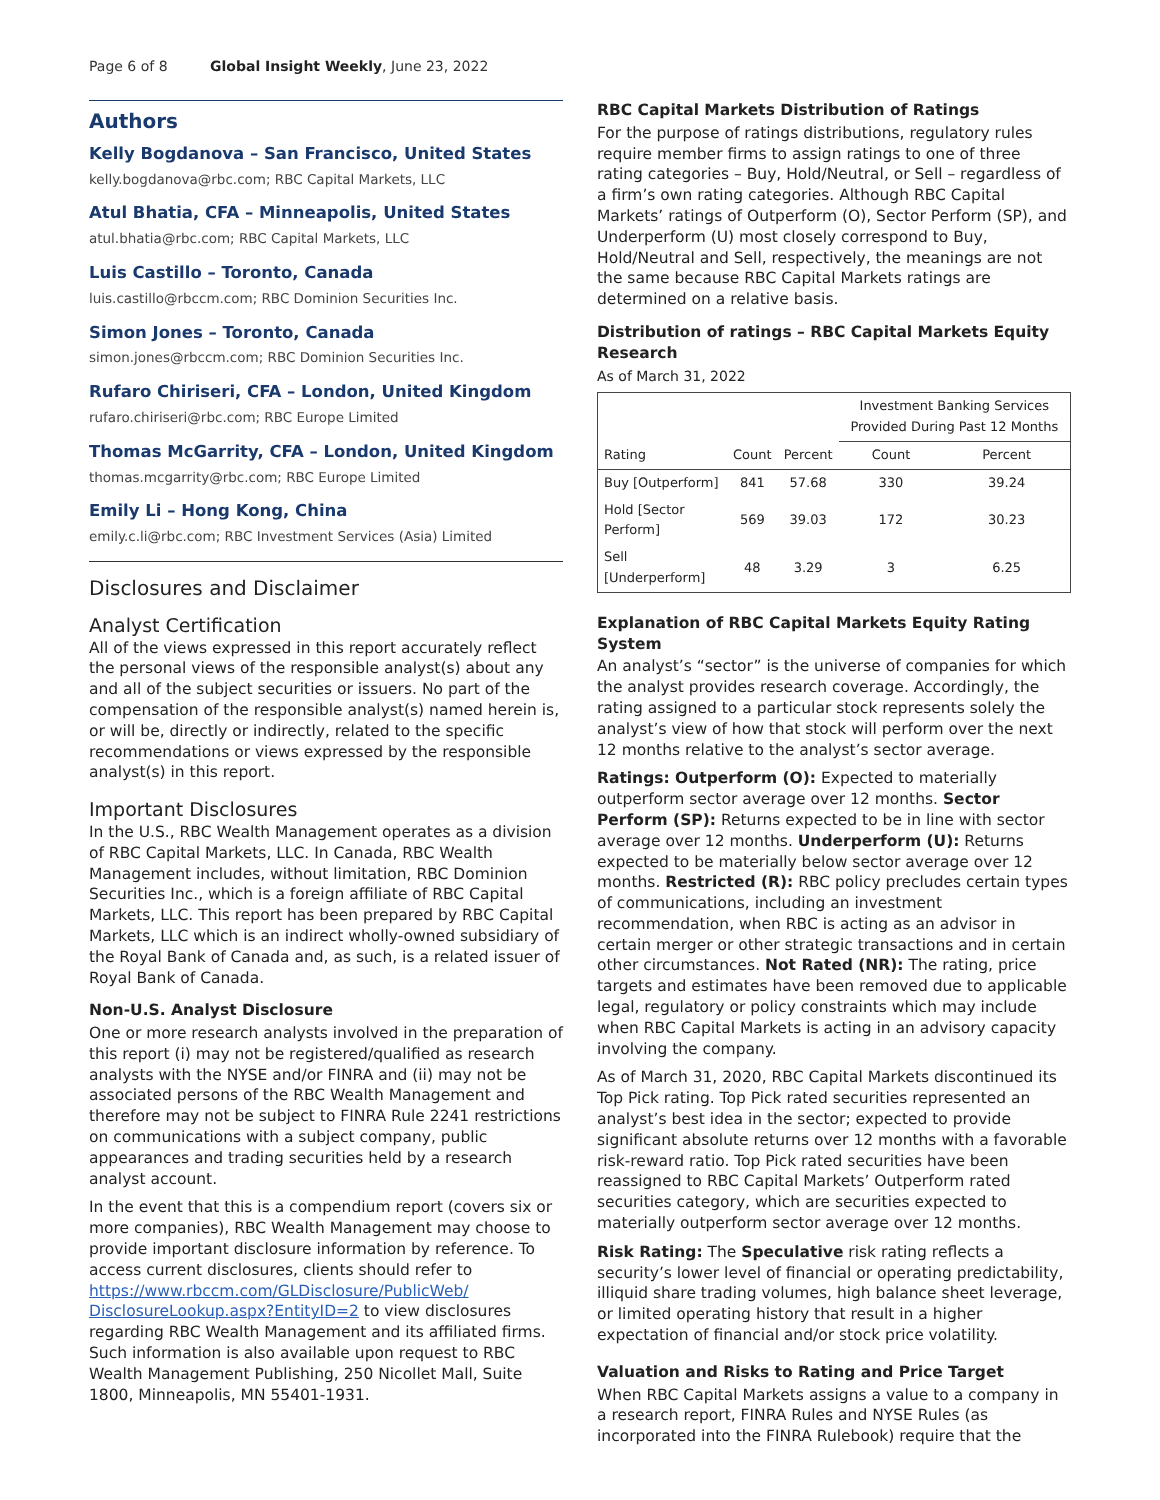Page 6 of 8 Global Insight Weekly, June 23, 2022
Authors
Kelly Bogdanova – San Francisco, United States
kelly.bogdanova@rbc.com; RBC Capital Markets, LLC
Atul Bhatia, CFA – Minneapolis, United States
atul.bhatia@rbc.com; RBC Capital Markets, LLC
Luis Castillo – Toronto, Canada
luis.castillo@rbccm.com; RBC Dominion Securities Inc.
Simon Jones – Toronto, Canada
simon.jones@rbccm.com; RBC Dominion Securities Inc.
Rufaro Chiriseri, CFA – London, United Kingdom
rufaro.chiriseri@rbc.com; RBC Europe Limited
Thomas McGarrity, CFA – London, United Kingdom
thomas.mcgarrity@rbc.com; RBC Europe Limited
Emily Li – Hong Kong, China
emily.c.li@rbc.com; RBC Investment Services (Asia) Limited
Disclosures and Disclaimer
Analyst Certification
All of the views expressed in this report accurately reflect the personal views of the responsible analyst(s) about any and all of the subject securities or issuers. No part of the compensation of the responsible analyst(s) named herein is, or will be, directly or indirectly, related to the specific recommendations or views expressed by the responsible analyst(s) in this report.
Important Disclosures
In the U.S., RBC Wealth Management operates as a division of RBC Capital Markets, LLC. In Canada, RBC Wealth Management includes, without limitation, RBC Dominion Securities Inc., which is a foreign affiliate of RBC Capital Markets, LLC. This report has been prepared by RBC Capital Markets, LLC which is an indirect wholly-owned subsidiary of the Royal Bank of Canada and, as such, is a related issuer of Royal Bank of Canada.
Non-U.S. Analyst Disclosure
One or more research analysts involved in the preparation of this report (i) may not be registered/qualified as research analysts with the NYSE and/or FINRA and (ii) may not be associated persons of the RBC Wealth Management and therefore may not be subject to FINRA Rule 2241 restrictions on communications with a subject company, public appearances and trading securities held by a research analyst account.
In the event that this is a compendium report (covers six or more companies), RBC Wealth Management may choose to provide important disclosure information by reference. To access current disclosures, clients should refer to https://www.rbccm.com/GLDisclosure/PublicWeb/ DisclosureLookup.aspx?EntityID=2 to view disclosures regarding RBC Wealth Management and its affiliated firms. Such information is also available upon request to RBC Wealth Management Publishing, 250 Nicollet Mall, Suite 1800, Minneapolis, MN 55401-1931.
RBC Capital Markets Distribution of Ratings
For the purpose of ratings distributions, regulatory rules require member firms to assign ratings to one of three rating categories – Buy, Hold/Neutral, or Sell – regardless of a firm’s own rating categories. Although RBC Capital Markets’ ratings of Outperform (O), Sector Perform (SP), and Underperform (U) most closely correspond to Buy, Hold/Neutral and Sell, respectively, the meanings are not the same because RBC Capital Markets ratings are determined on a relative basis.
Distribution of ratings – RBC Capital Markets Equity Research
As of March 31, 2022
| | | | Investment Banking Services Provided During Past 12 Months | |
| --- | --- | --- | --- | --- |
| Rating | Count | Percent | Count | Percent |
| Buy [Outperform] | 841 | 57.68 | 330 | 39.24 |
| Hold [Sector Perform] | 569 | 39.03 | 172 | 30.23 |
| Sell [Underperform] | 48 | 3.29 | 3 | 6.25 |
Explanation of RBC Capital Markets Equity Rating System
An analyst’s “sector” is the universe of companies for which the analyst provides research coverage. Accordingly, the rating assigned to a particular stock represents solely the analyst’s view of how that stock will perform over the next 12 months relative to the analyst’s sector average.
Ratings: Outperform (O): Expected to materially outperform sector average over 12 months. Sector Perform (SP): Returns expected to be in line with sector average over 12 months. Underperform (U): Returns expected to be materially below sector average over 12 months. Restricted (R): RBC policy precludes certain types of communications, including an investment recommendation, when RBC is acting as an advisor in certain merger or other strategic transactions and in certain other circumstances. Not Rated (NR): The rating, price targets and estimates have been removed due to applicable legal, regulatory or policy constraints which may include when RBC Capital Markets is acting in an advisory capacity involving the company.
As of March 31, 2020, RBC Capital Markets discontinued its Top Pick rating. Top Pick rated securities represented an analyst’s best idea in the sector; expected to provide significant absolute returns over 12 months with a favorable risk-reward ratio. Top Pick rated securities have been reassigned to RBC Capital Markets’ Outperform rated securities category, which are securities expected to materially outperform sector average over 12 months.
Risk Rating: The Speculative risk rating reflects a security’s lower level of financial or operating predictability, illiquid share trading volumes, high balance sheet leverage, or limited operating history that result in a higher expectation of financial and/or stock price volatility.
Valuation and Risks to Rating and Price Target
When RBC Capital Markets assigns a value to a company in a research report, FINRA Rules and NYSE Rules (as incorporated into the FINRA Rulebook) require that the